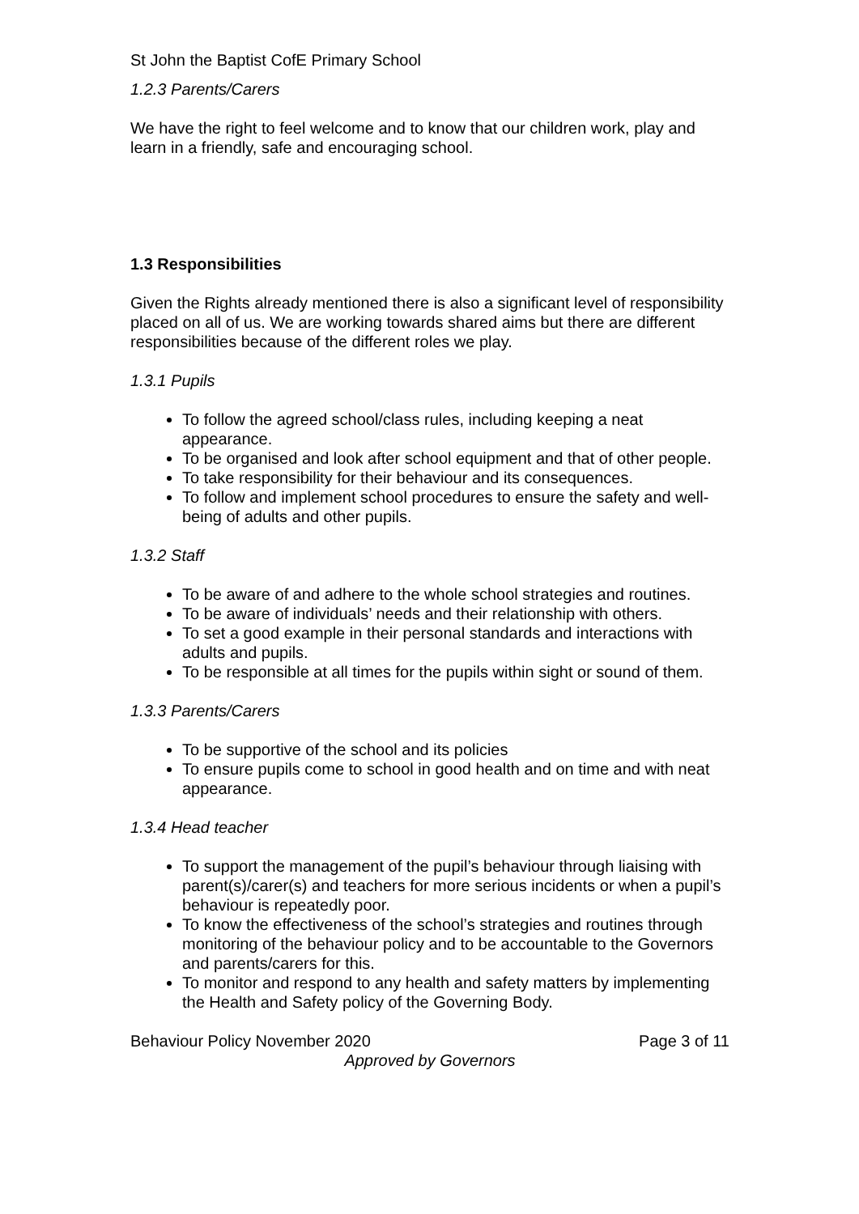St John the Baptist CofE Primary School
1.2.3 Parents/Carers
We have the right to feel welcome and to know that our children work, play and learn in a friendly, safe and encouraging school.
1.3 Responsibilities
Given the Rights already mentioned there is also a significant level of responsibility placed on all of us. We are working towards shared aims but there are different responsibilities because of the different roles we play.
1.3.1 Pupils
To follow the agreed school/class rules, including keeping a neat appearance.
To be organised and look after school equipment and that of other people.
To take responsibility for their behaviour and its consequences.
To follow and implement school procedures to ensure the safety and well-being of adults and other pupils.
1.3.2 Staff
To be aware of and adhere to the whole school strategies and routines.
To be aware of individuals’ needs and their relationship with others.
To set a good example in their personal standards and interactions with adults and pupils.
To be responsible at all times for the pupils within sight or sound of them.
1.3.3 Parents/Carers
To be supportive of the school and its policies
To ensure pupils come to school in good health and on time and with neat appearance.
1.3.4 Head teacher
To support the management of the pupil’s behaviour through liaising with parent(s)/carer(s) and teachers for more serious incidents or when a pupil’s behaviour is repeatedly poor.
To know the effectiveness of the school’s strategies and routines through monitoring of the behaviour policy and to be accountable to the Governors and parents/carers for this.
To monitor and respond to any health and safety matters by implementing the Health and Safety policy of the Governing Body.
Behaviour Policy November 2020 Page 3 of 11
Approved by Governors